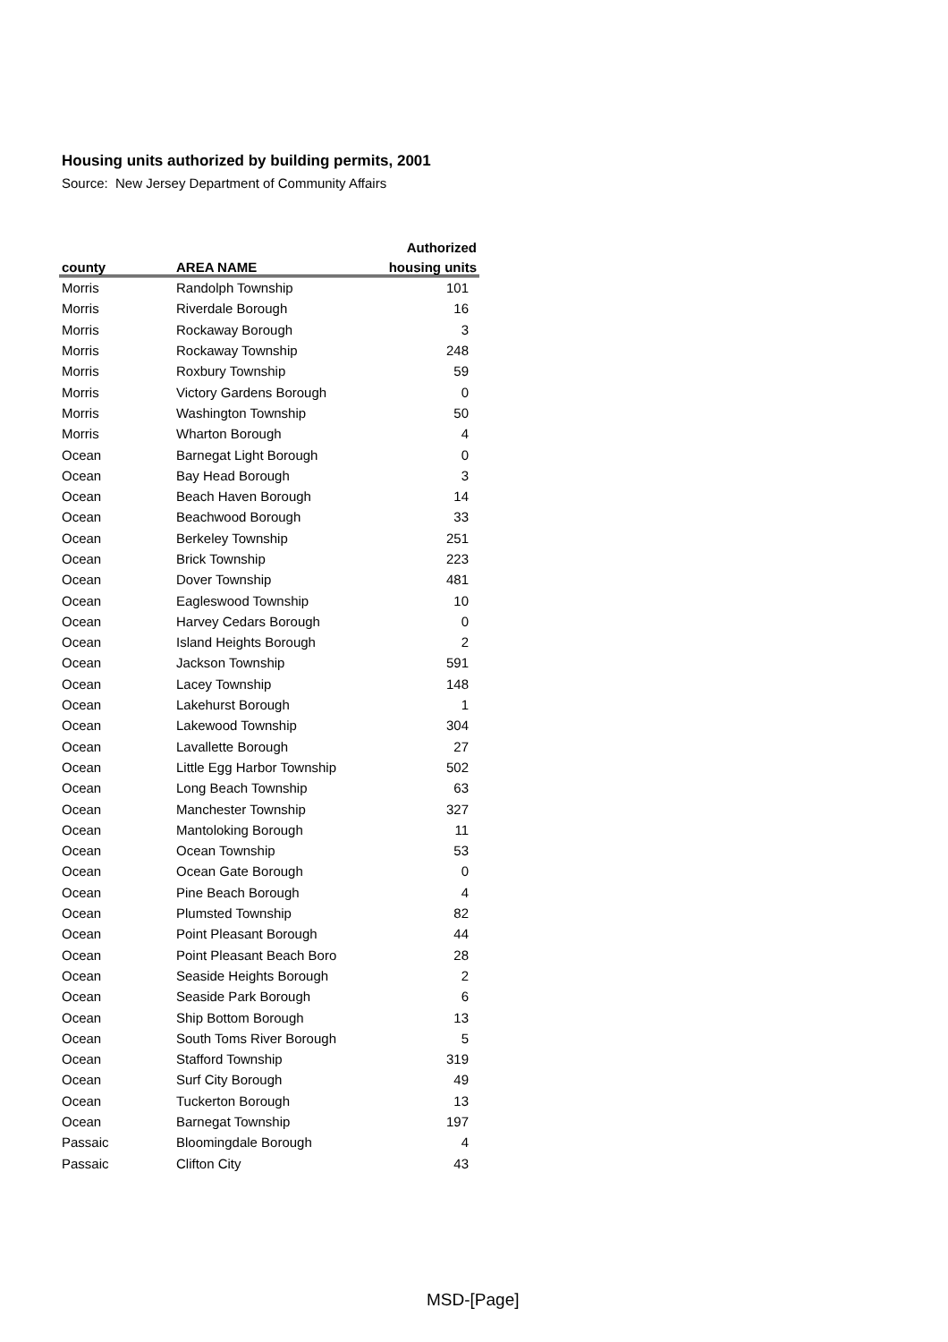Housing units authorized by building permits, 2001
Source: New Jersey Department of Community Affairs
| | | Authorized |
| --- | --- | --- |
| county | AREA NAME | housing units |
| Morris | Randolph Township | 101 |
| Morris | Riverdale Borough | 16 |
| Morris | Rockaway Borough | 3 |
| Morris | Rockaway Township | 248 |
| Morris | Roxbury Township | 59 |
| Morris | Victory Gardens Borough | 0 |
| Morris | Washington Township | 50 |
| Morris | Wharton Borough | 4 |
| Ocean | Barnegat Light Borough | 0 |
| Ocean | Bay Head Borough | 3 |
| Ocean | Beach Haven Borough | 14 |
| Ocean | Beachwood Borough | 33 |
| Ocean | Berkeley Township | 251 |
| Ocean | Brick Township | 223 |
| Ocean | Dover Township | 481 |
| Ocean | Eagleswood Township | 10 |
| Ocean | Harvey Cedars Borough | 0 |
| Ocean | Island Heights Borough | 2 |
| Ocean | Jackson Township | 591 |
| Ocean | Lacey Township | 148 |
| Ocean | Lakehurst Borough | 1 |
| Ocean | Lakewood Township | 304 |
| Ocean | Lavallette Borough | 27 |
| Ocean | Little Egg Harbor Township | 502 |
| Ocean | Long Beach Township | 63 |
| Ocean | Manchester Township | 327 |
| Ocean | Mantoloking Borough | 11 |
| Ocean | Ocean Township | 53 |
| Ocean | Ocean Gate Borough | 0 |
| Ocean | Pine Beach Borough | 4 |
| Ocean | Plumsted Township | 82 |
| Ocean | Point Pleasant Borough | 44 |
| Ocean | Point Pleasant Beach Boro | 28 |
| Ocean | Seaside Heights Borough | 2 |
| Ocean | Seaside Park Borough | 6 |
| Ocean | Ship Bottom Borough | 13 |
| Ocean | South Toms River Borough | 5 |
| Ocean | Stafford Township | 319 |
| Ocean | Surf City Borough | 49 |
| Ocean | Tuckerton Borough | 13 |
| Ocean | Barnegat Township | 197 |
| Passaic | Bloomingdale Borough | 4 |
| Passaic | Clifton City | 43 |
MSD-[Page]